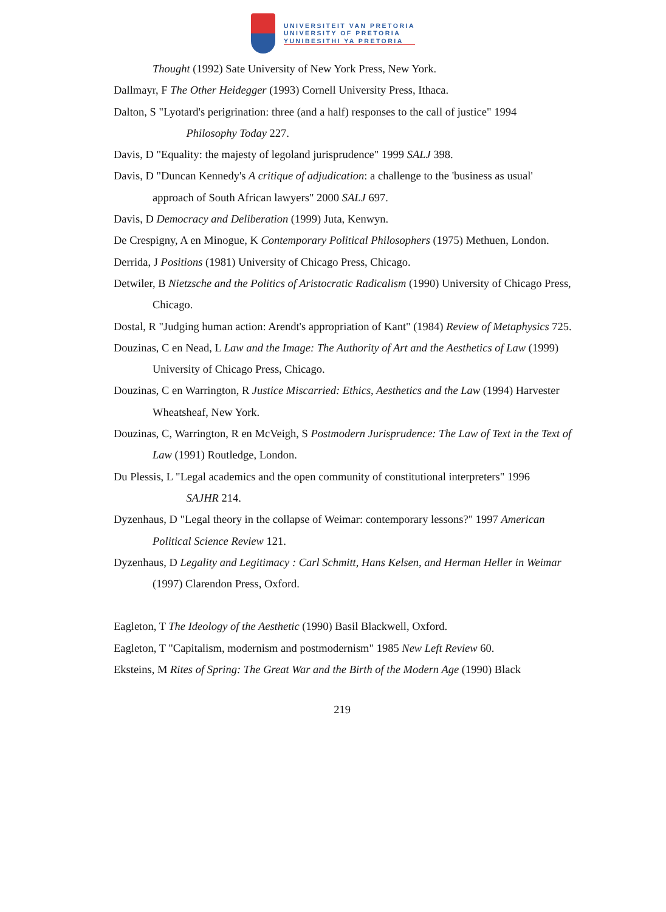UNIVERSITEIT VAN PRETORIA
UNIVERSITY OF PRETORIA
YUNIBESITHI YA PRETORIA
Thought (1992) Sate University of New York Press, New York.
Dallmayr, F The Other Heidegger (1993) Cornell University Press, Ithaca.
Dalton, S "Lyotard's perigrination: three (and a half) responses to the call of justice" 1994
Philosophy Today 227.
Davis, D "Equality: the majesty of legoland jurisprudence" 1999 SALJ 398.
Davis, D "Duncan Kennedy's A critique of adjudication: a challenge to the 'business as usual' approach of South African lawyers" 2000 SALJ 697.
Davis, D Democracy and Deliberation (1999) Juta, Kenwyn.
De Crespigny, A en Minogue, K Contemporary Political Philosophers (1975) Methuen, London.
Derrida, J Positions (1981) University of Chicago Press, Chicago.
Detwiler, B Nietzsche and the Politics of Aristocratic Radicalism (1990) University of Chicago Press, Chicago.
Dostal, R "Judging human action: Arendt's appropriation of Kant" (1984) Review of Metaphysics 725.
Douzinas, C en Nead, L Law and the Image: The Authority of Art and the Aesthetics of Law (1999) University of Chicago Press, Chicago.
Douzinas, C en Warrington, R Justice Miscarried: Ethics, Aesthetics and the Law (1994) Harvester Wheatsheaf, New York.
Douzinas, C, Warrington, R en McVeigh, S Postmodern Jurisprudence: The Law of Text in the Text of Law (1991) Routledge, London.
Du Plessis, L "Legal academics and the open community of constitutional interpreters" 1996
SAJHR 214.
Dyzenhaus, D "Legal theory in the collapse of Weimar: contemporary lessons?" 1997 American Political Science Review 121.
Dyzenhaus, D Legality and Legitimacy : Carl Schmitt, Hans Kelsen, and Herman Heller in Weimar (1997) Clarendon Press, Oxford.
Eagleton, T The Ideology of the Aesthetic (1990) Basil Blackwell, Oxford.
Eagleton, T "Capitalism, modernism and postmodernism" 1985 New Left Review 60.
Eksteins, M Rites of Spring: The Great War and the Birth of the Modern Age (1990) Black
219